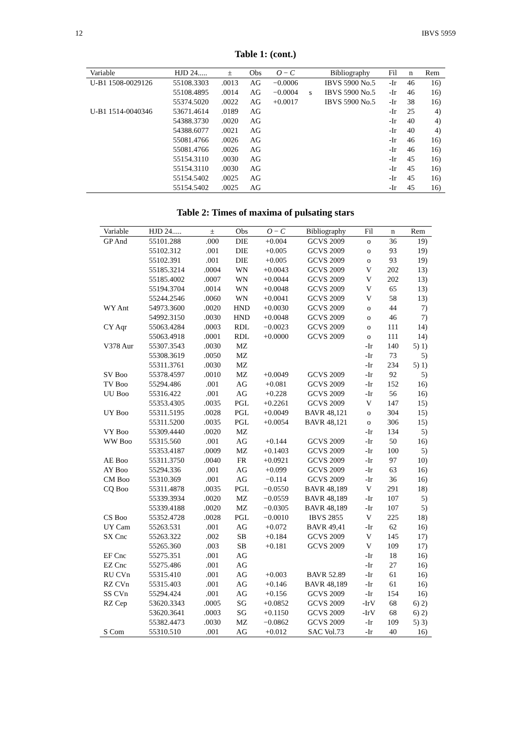12 IBVS 5959
Table 1: (cont.)
| Variable | HJD 24..... | ± | Obs | O − C | | Bibliography | Fil | n | Rem |
| --- | --- | --- | --- | --- | --- | --- | --- | --- | --- |
| U-B1 1508-0029126 | 55108.3303 | .0013 | AG | −0.0006 | | IBVS 5900 No.5 | -Ir | 46 | 16) |
| | 55108.4895 | .0014 | AG | −0.0004 | s | IBVS 5900 No.5 | -Ir | 46 | 16) |
| | 55374.5020 | .0022 | AG | +0.0017 | | IBVS 5900 No.5 | -Ir | 38 | 16) |
| U-B1 1514-0040346 | 53671.4614 | .0189 | AG | | | | -Ir | 25 | 4) |
| | 54388.3730 | .0020 | AG | | | | -Ir | 40 | 4) |
| | 54388.6077 | .0021 | AG | | | | -Ir | 40 | 4) |
| | 55081.4766 | .0026 | AG | | | | -Ir | 46 | 16) |
| | 55081.4766 | .0026 | AG | | | | -Ir | 46 | 16) |
| | 55154.3110 | .0030 | AG | | | | -Ir | 45 | 16) |
| | 55154.3110 | .0030 | AG | | | | -Ir | 45 | 16) |
| | 55154.5402 | .0025 | AG | | | | -Ir | 45 | 16) |
| | 55154.5402 | .0025 | AG | | | | -Ir | 45 | 16) |
Table 2: Times of maxima of pulsating stars
| Variable | HJD 24..... | ± | Obs | O − C | Bibliography | Fil | n | Rem |
| --- | --- | --- | --- | --- | --- | --- | --- | --- |
| GP And | 55101.288 | .000 | DIE | +0.004 | GCVS 2009 | o | 36 | 19) |
| | 55102.312 | .001 | DIE | +0.005 | GCVS 2009 | o | 93 | 19) |
| | 55102.391 | .001 | DIE | +0.005 | GCVS 2009 | o | 93 | 19) |
| | 55185.3214 | .0004 | WN | +0.0043 | GCVS 2009 | V | 202 | 13) |
| | 55185.4002 | .0007 | WN | +0.0044 | GCVS 2009 | V | 202 | 13) |
| | 55194.3704 | .0014 | WN | +0.0048 | GCVS 2009 | V | 65 | 13) |
| | 55244.2546 | .0060 | WN | +0.0041 | GCVS 2009 | V | 58 | 13) |
| WY Ant | 54973.3600 | .0020 | HND | +0.0030 | GCVS 2009 | o | 44 | 7) |
| | 54992.3150 | .0030 | HND | +0.0048 | GCVS 2009 | o | 46 | 7) |
| CY Aqr | 55063.4284 | .0003 | RDL | −0.0023 | GCVS 2009 | o | 111 | 14) |
| | 55063.4918 | .0001 | RDL | +0.0000 | GCVS 2009 | o | 111 | 14) |
| V378 Aur | 55307.3543 | .0030 | MZ | | | -Ir | 140 | 5) 1) |
| | 55308.3619 | .0050 | MZ | | | -Ir | 73 | 5) |
| | 55311.3761 | .0030 | MZ | | | -Ir | 234 | 5) 1) |
| SV Boo | 55378.4597 | .0010 | MZ | +0.0049 | GCVS 2009 | -Ir | 92 | 5) |
| TV Boo | 55294.486 | .001 | AG | +0.081 | GCVS 2009 | -Ir | 152 | 16) |
| UU Boo | 55316.422 | .001 | AG | +0.228 | GCVS 2009 | -Ir | 56 | 16) |
| | 55353.4305 | .0035 | PGL | +0.2261 | GCVS 2009 | V | 147 | 15) |
| UY Boo | 55311.5195 | .0028 | PGL | +0.0049 | BAVR 48,121 | o | 304 | 15) |
| | 55311.5200 | .0035 | PGL | +0.0054 | BAVR 48,121 | o | 306 | 15) |
| VY Boo | 55309.4440 | .0020 | MZ | | | -Ir | 134 | 5) |
| WW Boo | 55315.560 | .001 | AG | +0.144 | GCVS 2009 | -Ir | 50 | 16) |
| | 55353.4187 | .0009 | MZ | +0.1403 | GCVS 2009 | -Ir | 100 | 5) |
| AE Boo | 55311.3750 | .0040 | FR | +0.0921 | GCVS 2009 | -Ir | 97 | 10) |
| AY Boo | 55294.336 | .001 | AG | +0.099 | GCVS 2009 | -Ir | 63 | 16) |
| CM Boo | 55310.369 | .001 | AG | −0.114 | GCVS 2009 | -Ir | 36 | 16) |
| CQ Boo | 55311.4878 | .0035 | PGL | −0.0550 | BAVR 48,189 | V | 291 | 18) |
| | 55339.3934 | .0020 | MZ | −0.0559 | BAVR 48,189 | -Ir | 107 | 5) |
| | 55339.4188 | .0020 | MZ | −0.0305 | BAVR 48,189 | -Ir | 107 | 5) |
| CS Boo | 55352.4728 | .0028 | PGL | −0.0010 | IBVS 2855 | V | 225 | 18) |
| UY Cam | 55263.531 | .001 | AG | +0.072 | BAVR 49,41 | -Ir | 62 | 16) |
| SX Cnc | 55263.322 | .002 | SB | +0.184 | GCVS 2009 | V | 145 | 17) |
| | 55265.360 | .003 | SB | +0.181 | GCVS 2009 | V | 109 | 17) |
| EF Cnc | 55275.351 | .001 | AG | | | -Ir | 18 | 16) |
| EZ Cnc | 55275.486 | .001 | AG | | | -Ir | 27 | 16) |
| RU CVn | 55315.410 | .001 | AG | +0.003 | BAVR 52.89 | -Ir | 61 | 16) |
| RZ CVn | 55315.403 | .001 | AG | +0.146 | BAVR 48,189 | -Ir | 61 | 16) |
| SS CVn | 55294.424 | .001 | AG | +0.156 | GCVS 2009 | -Ir | 154 | 16) |
| RZ Cep | 53620.3343 | .0005 | SG | +0.0852 | GCVS 2009 | -IrV | 68 | 6) 2) |
| | 53620.3641 | .0003 | SG | +0.1150 | GCVS 2009 | -IrV | 68 | 6) 2) |
| | 55382.4473 | .0030 | MZ | −0.0862 | GCVS 2009 | -Ir | 109 | 5) 3) |
| S Com | 55310.510 | .001 | AG | +0.012 | SAC Vol.73 | -Ir | 40 | 16) |